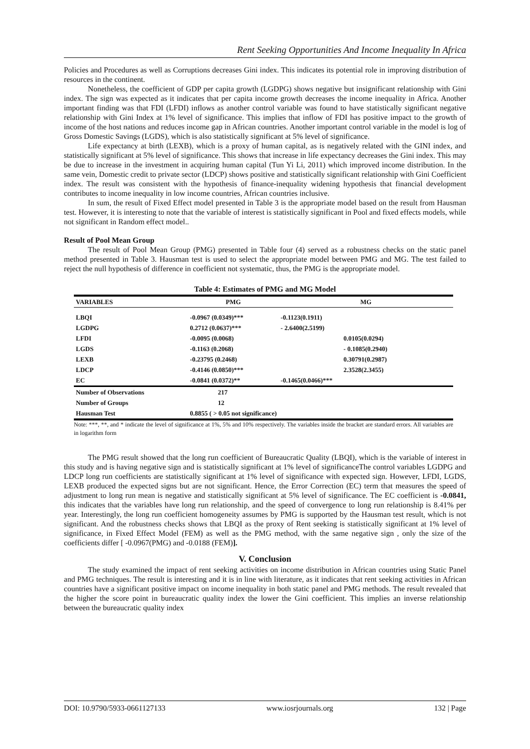Rent Seeking Opportunities And Income Inequality In Africa
Policies and Procedures as well as Corruptions decreases Gini index. This indicates its potential role in improving distribution of resources in the continent.
Nonetheless, the coefficient of GDP per capita growth (LGDPG) shows negative but insignificant relationship with Gini index. The sign was expected as it indicates that per capita income growth decreases the income inequality in Africa. Another important finding was that FDI (LFDI) inflows as another control variable was found to have statistically significant negative relationship with Gini Index at 1% level of significance. This implies that inflow of FDI has positive impact to the growth of income of the host nations and reduces income gap in African countries. Another important control variable in the model is log of Gross Domestic Savings (LGDS), which is also statistically significant at 5% level of significance.
Life expectancy at birth (LEXB), which is a proxy of human capital, as is negatively related with the GINI index, and statistically significant at 5% level of significance. This shows that increase in life expectancy decreases the Gini index. This may be due to increase in the investment in acquiring human capital (Tun Yi Li, 2011) which improved income distribution. In the same vein, Domestic credit to private sector (LDCP) shows positive and statistically significant relationship with Gini Coefficient index. The result was consistent with the hypothesis of finance-inequality widening hypothesis that financial development contributes to income inequality in low income countries, African countries inclusive.
In sum, the result of Fixed Effect model presented in Table 3 is the appropriate model based on the result from Hausman test. However, it is interesting to note that the variable of interest is statistically significant in Pool and fixed effects models, while not significant in Random effect model..
Result of Pool Mean Group
The result of Pool Mean Group (PMG) presented in Table four (4) served as a robustness checks on the static panel method presented in Table 3. Hausman test is used to select the appropriate model between PMG and MG. The test failed to reject the null hypothesis of difference in coefficient not systematic, thus, the PMG is the appropriate model.
Table 4: Estimates of PMG and MG Model
| VARIABLES | PMG | MG |
| --- | --- | --- |
| LBQI | -0.0967 (0.0349)*** | -0.1123(0.1911) |
| LGDPG | 0.2712 (0.0637)*** | - 2.6400(2.5199) |
| LFDI | -0.0095 (0.0068) | 0.0105(0.0294) |
| LGDS | -0.1163 (0.2068) | - 0.1085(0.2940) |
| LEXB | -0.23795 (0.2468) | 0.30791(0.2987) |
| LDCP | -0.4146 (0.0850)*** | 2.3528(2.3455) |
| EC | -0.0841 (0.0372)** | -0.1465(0.0466)*** |
| Number of Observations | 217 | |
| Number of Groups | 12 | |
| Hausman Test | 0.8855 ( > 0.05 not significance) | |
Note: ***, **, and * indicate the level of significance at 1%, 5% and 10% respectively. The variables inside the bracket are standard errors. All variables are in logarithm form
The PMG result showed that the long run coefficient of Bureaucratic Quality (LBQI), which is the variable of interest in this study and is having negative sign and is statistically significant at 1% level of significanceThe control variables LGDPG and LDCP long run coefficients are statistically significant at 1% level of significance with expected sign. However, LFDI, LGDS, LEXB produced the expected signs but are not significant. Hence, the Error Correction (EC) term that measures the speed of adjustment to long run mean is negative and statistically significant at 5% level of significance. The EC coefficient is -0.0841, this indicates that the variables have long run relationship, and the speed of convergence to long run relationship is 8.41% per year. Interestingly, the long run coefficient homogeneity assumes by PMG is supported by the Hausman test result, which is not significant. And the robustness checks shows that LBQI as the proxy of Rent seeking is statistically significant at 1% level of significance, in Fixed Effect Model (FEM) as well as the PMG method, with the same negative sign , only the size of the coefficients differ [ -0.0967(PMG) and -0.0188 (FEM)].
V. Conclusion
The study examined the impact of rent seeking activities on income distribution in African countries using Static Panel and PMG techniques. The result is interesting and it is in line with literature, as it indicates that rent seeking activities in African countries have a significant positive impact on income inequality in both static panel and PMG methods. The result revealed that the higher the score point in bureaucratic quality index the lower the Gini coefficient. This implies an inverse relationship between the bureaucratic quality index
DOI: 10.9790/5933-0661127133 www.iosrjournals.org 132 | Page